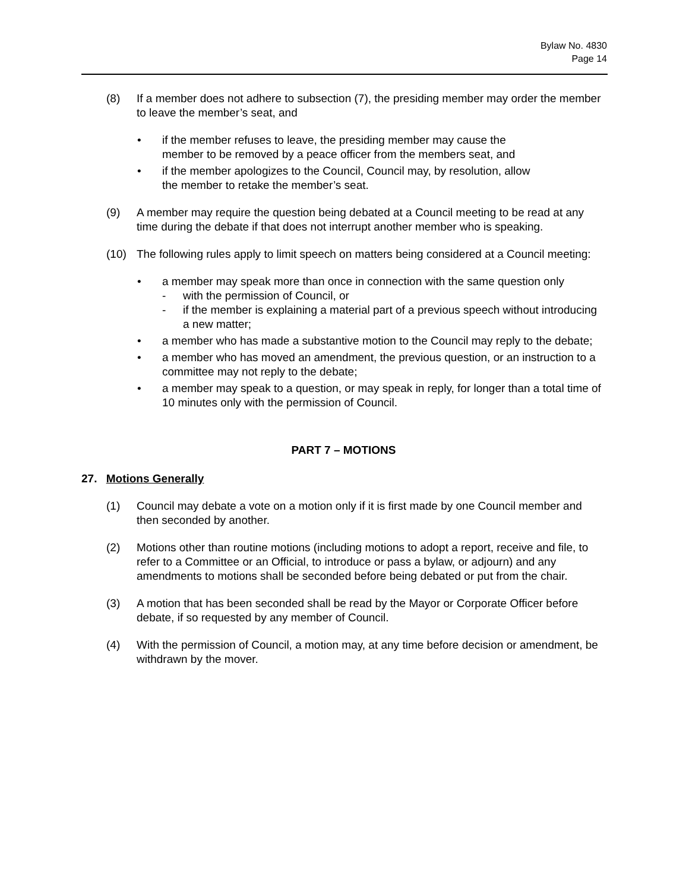Bylaw No. 4830
Page 14
(8) If a member does not adhere to subsection (7), the presiding member may order the member to leave the member’s seat, and
• if the member refuses to leave, the presiding member may cause the member to be removed by a peace officer from the members seat, and
• if the member apologizes to the Council, Council may, by resolution, allow the member to retake the member’s seat.
(9) A member may require the question being debated at a Council meeting to be read at any time during the debate if that does not interrupt another member who is speaking.
(10) The following rules apply to limit speech on matters being considered at a Council meeting:
• a member may speak more than once in connection with the same question only
- with the permission of Council, or
- if the member is explaining a material part of a previous speech without introducing a new matter;
• a member who has made a substantive motion to the Council may reply to the debate;
• a member who has moved an amendment, the previous question, or an instruction to a committee may not reply to the debate;
• a member may speak to a question, or may speak in reply, for longer than a total time of 10 minutes only with the permission of Council.
PART 7 – MOTIONS
27. Motions Generally
(1) Council may debate a vote on a motion only if it is first made by one Council member and then seconded by another.
(2) Motions other than routine motions (including motions to adopt a report, receive and file, to refer to a Committee or an Official, to introduce or pass a bylaw, or adjourn) and any amendments to motions shall be seconded before being debated or put from the chair.
(3) A motion that has been seconded shall be read by the Mayor or Corporate Officer before debate, if so requested by any member of Council.
(4) With the permission of Council, a motion may, at any time before decision or amendment, be withdrawn by the mover.